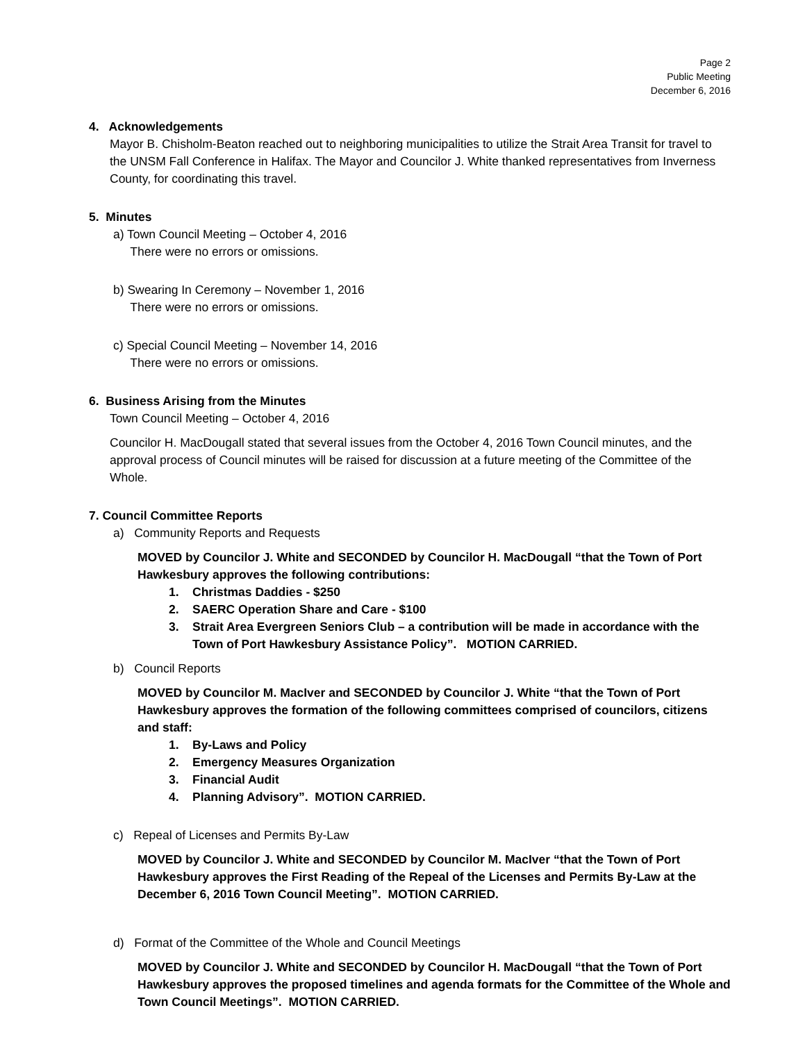Page 2
Public Meeting
December 6, 2016
4. Acknowledgements
Mayor B. Chisholm-Beaton reached out to neighboring municipalities to utilize the Strait Area Transit for travel to the UNSM Fall Conference in Halifax. The Mayor and Councilor J. White thanked representatives from Inverness County, for coordinating this travel.
5. Minutes
a) Town Council Meeting – October 4, 2016
There were no errors or omissions.
b) Swearing In Ceremony – November 1, 2016
There were no errors or omissions.
c) Special Council Meeting – November 14, 2016
There were no errors or omissions.
6. Business Arising from the Minutes
Town Council Meeting – October 4, 2016
Councilor H. MacDougall stated that several issues from the October 4, 2016 Town Council minutes, and the approval process of Council minutes will be raised for discussion at a future meeting of the Committee of the Whole.
7. Council Committee Reports
a) Community Reports and Requests
MOVED by Councilor J. White and SECONDED by Councilor H. MacDougall “that the Town of Port Hawkesbury approves the following contributions:
1. Christmas Daddies - $250
2. SAERC Operation Share and Care - $100
3. Strait Area Evergreen Seniors Club – a contribution will be made in accordance with the Town of Port Hawkesbury Assistance Policy”. MOTION CARRIED.
b) Council Reports
MOVED by Councilor M. MacIver and SECONDED by Councilor J. White “that the Town of Port Hawkesbury approves the formation of the following committees comprised of councilors, citizens and staff:
1. By-Laws and Policy
2. Emergency Measures Organization
3. Financial Audit
4. Planning Advisory”. MOTION CARRIED.
c) Repeal of Licenses and Permits By-Law
MOVED by Councilor J. White and SECONDED by Councilor M. MacIver “that the Town of Port Hawkesbury approves the First Reading of the Repeal of the Licenses and Permits By-Law at the December 6, 2016 Town Council Meeting”. MOTION CARRIED.
d) Format of the Committee of the Whole and Council Meetings
MOVED by Councilor J. White and SECONDED by Councilor H. MacDougall “that the Town of Port Hawkesbury approves the proposed timelines and agenda formats for the Committee of the Whole and Town Council Meetings”. MOTION CARRIED.